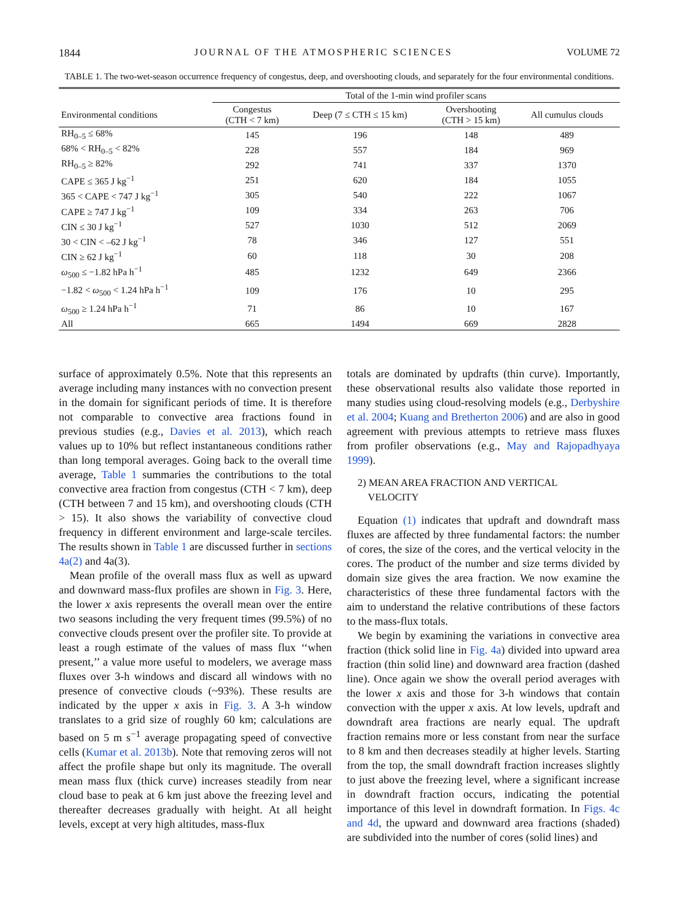1844 JOURNAL OF THE ATMOSPHERIC SCIENCES VOLUME 72
TABLE 1. The two-wet-season occurrence frequency of congestus, deep, and overshooting clouds, and separately for the four environmental conditions.
| | Total of the 1-min wind profiler scans | | | |
| --- | --- | --- | --- | --- |
| Environmental conditions | Congestus (CTH < 7 km) | Deep (7 ≤ CTH ≤ 15 km) | Overshooting (CTH > 15 km) | All cumulus clouds |
| RH<sub>0–5</sub> ≤ 68% | 145 | 196 | 148 | 489 |
| 68% < RH<sub>0–5</sub> < 82% | 228 | 557 | 184 | 969 |
| RH<sub>0–5</sub> ≥ 82% | 292 | 741 | 337 | 1370 |
| CAPE ≤ 365 J kg<sup>−1</sup> | 251 | 620 | 184 | 1055 |
| 365 < CAPE < 747 J kg<sup>−1</sup> | 305 | 540 | 222 | 1067 |
| CAPE ≥ 747 J kg<sup>−1</sup> | 109 | 334 | 263 | 706 |
| CIN ≤ 30 J kg<sup>−1</sup> | 527 | 1030 | 512 | 2069 |
| 30 < CIN < –62 J kg<sup>−1</sup> | 78 | 346 | 127 | 551 |
| CIN ≥ 62 J kg<sup>−1</sup> | 60 | 118 | 30 | 208 |
| ω<sub>500</sub> ≤ −1.82 hPa h<sup>−1</sup> | 485 | 1232 | 649 | 2366 |
| −1.82 < ω<sub>500</sub> < 1.24 hPa h<sup>−1</sup> | 109 | 176 | 10 | 295 |
| ω<sub>500</sub> ≥ 1.24 hPa h<sup>−1</sup> | 71 | 86 | 10 | 167 |
| All | 665 | 1494 | 669 | 2828 |
surface of approximately 0.5%. Note that this represents an average including many instances with no convection present in the domain for significant periods of time. It is therefore not comparable to convective area fractions found in previous studies (e.g., Davies et al. 2013), which reach values up to 10% but reflect instantaneous conditions rather than long temporal averages. Going back to the overall time average, Table 1 summaries the contributions to the total convective area fraction from congestus (CTH < 7 km), deep (CTH between 7 and 15 km), and overshooting clouds (CTH > 15). It also shows the variability of convective cloud frequency in different environment and large-scale terciles. The results shown in Table 1 are discussed further in sections 4a(2) and 4a(3).
Mean profile of the overall mass flux as well as upward and downward mass-flux profiles are shown in Fig. 3. Here, the lower x axis represents the overall mean over the entire two seasons including the very frequent times (99.5%) of no convective clouds present over the profiler site. To provide at least a rough estimate of the values of mass flux ‘‘when present,’’ a value more useful to modelers, we average mass fluxes over 3-h windows and discard all windows with no presence of convective clouds (~93%). These results are indicated by the upper x axis in Fig. 3. A 3-h window translates to a grid size of roughly 60 km; calculations are based on 5 m s<sup>−1</sup> average propagating speed of convective cells (Kumar et al. 2013b). Note that removing zeros will not affect the profile shape but only its magnitude. The overall mean mass flux (thick curve) increases steadily from near cloud base to peak at 6 km just above the freezing level and thereafter decreases gradually with height. At all height levels, except at very high altitudes, mass-flux
totals are dominated by updrafts (thin curve). Importantly, these observational results also validate those reported in many studies using cloud-resolving models (e.g., Derbyshire et al. 2004; Kuang and Bretherton 2006) and are also in good agreement with previous attempts to retrieve mass fluxes from profiler observations (e.g., May and Rajopadhyaya 1999).
2) MEAN AREA FRACTION AND VERTICAL
VELOCITY
Equation (1) indicates that updraft and downdraft mass fluxes are affected by three fundamental factors: the number of cores, the size of the cores, and the vertical velocity in the cores. The product of the number and size terms divided by domain size gives the area fraction. We now examine the characteristics of these three fundamental factors with the aim to understand the relative contributions of these factors to the mass-flux totals.
We begin by examining the variations in convective area fraction (thick solid line in Fig. 4a) divided into upward area fraction (thin solid line) and downward area fraction (dashed line). Once again we show the overall period averages with the lower x axis and those for 3-h windows that contain convection with the upper x axis. At low levels, updraft and downdraft area fractions are nearly equal. The updraft fraction remains more or less constant from near the surface to 8 km and then decreases steadily at higher levels. Starting from the top, the small downdraft fraction increases slightly to just above the freezing level, where a significant increase in downdraft fraction occurs, indicating the potential importance of this level in downdraft formation. In Figs. 4c and 4d, the upward and downward area fractions (shaded) are subdivided into the number of cores (solid lines) and